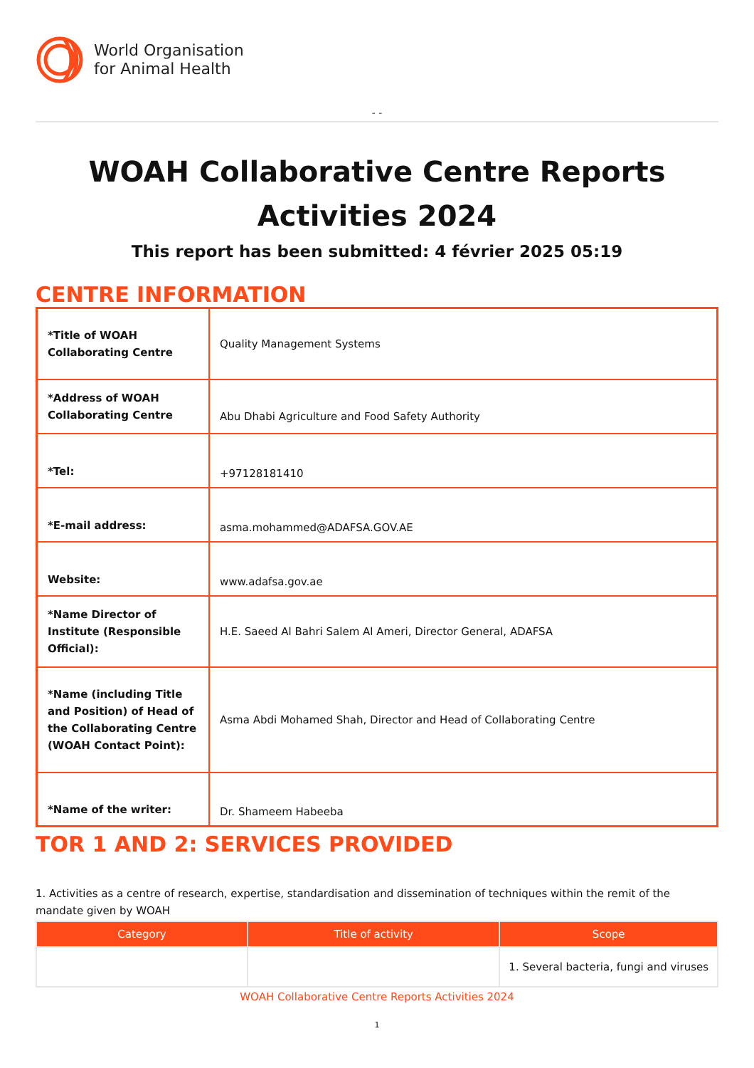World Organisation
for Animal Health
- -
WOAH Collaborative Centre Reports Activities 2024
This report has been submitted: 4 février 2025 05:19
CENTRE INFORMATION
| *Title of WOAH Collaborating Centre | Quality Management Systems |
| *Address of WOAH Collaborating Centre | Abu Dhabi Agriculture and Food Safety Authority |
| *Tel: | +97128181410 |
| *E-mail address: | asma.mohammed@ADAFSA.GOV.AE |
| Website: | www.adafsa.gov.ae |
| *Name Director of Institute (Responsible Official): | H.E. Saeed Al Bahri Salem Al Ameri, Director General, ADAFSA |
| *Name (including Title and Position) of Head of the Collaborating Centre (WOAH Contact Point): | Asma Abdi Mohamed Shah, Director and Head of Collaborating Centre |
| *Name of the writer: | Dr. Shameem Habeeba |
TOR 1 AND 2: SERVICES PROVIDED
1. Activities as a centre of research, expertise, standardisation and dissemination of techniques within the remit of the mandate given by WOAH
| Category | Title of activity | Scope |
| --- | --- | --- |
| | | 1. Several bacteria, fungi and viruses |
WOAH Collaborative Centre Reports Activities 2024
1